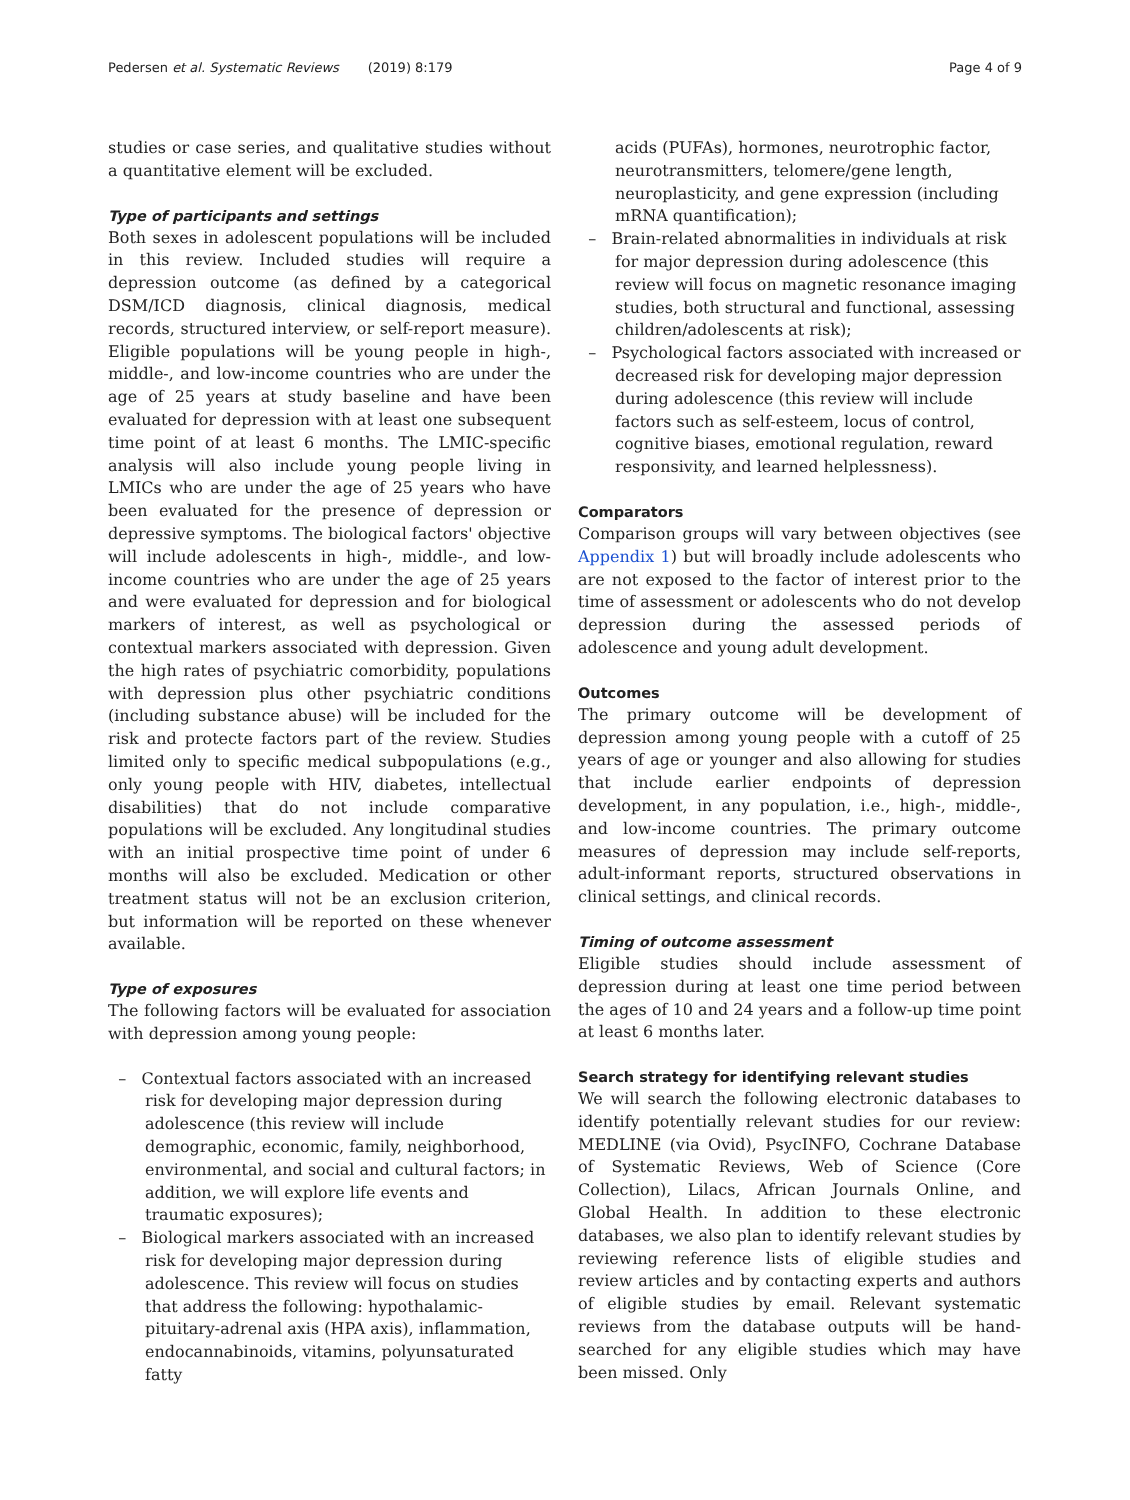Pedersen et al. Systematic Reviews (2019) 8:179 Page 4 of 9
studies or case series, and qualitative studies without a quantitative element will be excluded.
Type of participants and settings
Both sexes in adolescent populations will be included in this review. Included studies will require a depression outcome (as defined by a categorical DSM/ICD diagnosis, clinical diagnosis, medical records, structured interview, or self-report measure). Eligible populations will be young people in high-, middle-, and low-income countries who are under the age of 25 years at study baseline and have been evaluated for depression with at least one subsequent time point of at least 6 months. The LMIC-specific analysis will also include young people living in LMICs who are under the age of 25 years who have been evaluated for the presence of depression or depressive symptoms. The biological factors' objective will include adolescents in high-, middle-, and low-income countries who are under the age of 25 years and were evaluated for depression and for biological markers of interest, as well as psychological or contextual markers associated with depression. Given the high rates of psychiatric comorbidity, populations with depression plus other psychiatric conditions (including substance abuse) will be included for the risk and protecte factors part of the review. Studies limited only to specific medical subpopulations (e.g., only young people with HIV, diabetes, intellectual disabilities) that do not include comparative populations will be excluded. Any longitudinal studies with an initial prospective time point of under 6 months will also be excluded. Medication or other treatment status will not be an exclusion criterion, but information will be reported on these whenever available.
Type of exposures
The following factors will be evaluated for association with depression among young people:
– Contextual factors associated with an increased risk for developing major depression during adolescence (this review will include demographic, economic, family, neighborhood, environmental, and social and cultural factors; in addition, we will explore life events and traumatic exposures);
– Biological markers associated with an increased risk for developing major depression during adolescence. This review will focus on studies that address the following: hypothalamic-pituitary-adrenal axis (HPA axis), inflammation, endocannabinoids, vitamins, polyunsaturated fatty
acids (PUFAs), hormones, neurotrophic factor, neurotransmitters, telomere/gene length, neuroplasticity, and gene expression (including mRNA quantification);
– Brain-related abnormalities in individuals at risk for major depression during adolescence (this review will focus on magnetic resonance imaging studies, both structural and functional, assessing children/adolescents at risk);
– Psychological factors associated with increased or decreased risk for developing major depression during adolescence (this review will include factors such as self-esteem, locus of control, cognitive biases, emotional regulation, reward responsivity, and learned helplessness).
Comparators
Comparison groups will vary between objectives (see Appendix 1) but will broadly include adolescents who are not exposed to the factor of interest prior to the time of assessment or adolescents who do not develop depression during the assessed periods of adolescence and young adult development.
Outcomes
The primary outcome will be development of depression among young people with a cutoff of 25 years of age or younger and also allowing for studies that include earlier endpoints of depression development, in any population, i.e., high-, middle-, and low-income countries. The primary outcome measures of depression may include self-reports, adult-informant reports, structured observations in clinical settings, and clinical records.
Timing of outcome assessment
Eligible studies should include assessment of depression during at least one time period between the ages of 10 and 24 years and a follow-up time point at least 6 months later.
Search strategy for identifying relevant studies
We will search the following electronic databases to identify potentially relevant studies for our review: MEDLINE (via Ovid), PsycINFO, Cochrane Database of Systematic Reviews, Web of Science (Core Collection), Lilacs, African Journals Online, and Global Health. In addition to these electronic databases, we also plan to identify relevant studies by reviewing reference lists of eligible studies and review articles and by contacting experts and authors of eligible studies by email. Relevant systematic reviews from the database outputs will be hand-searched for any eligible studies which may have been missed. Only